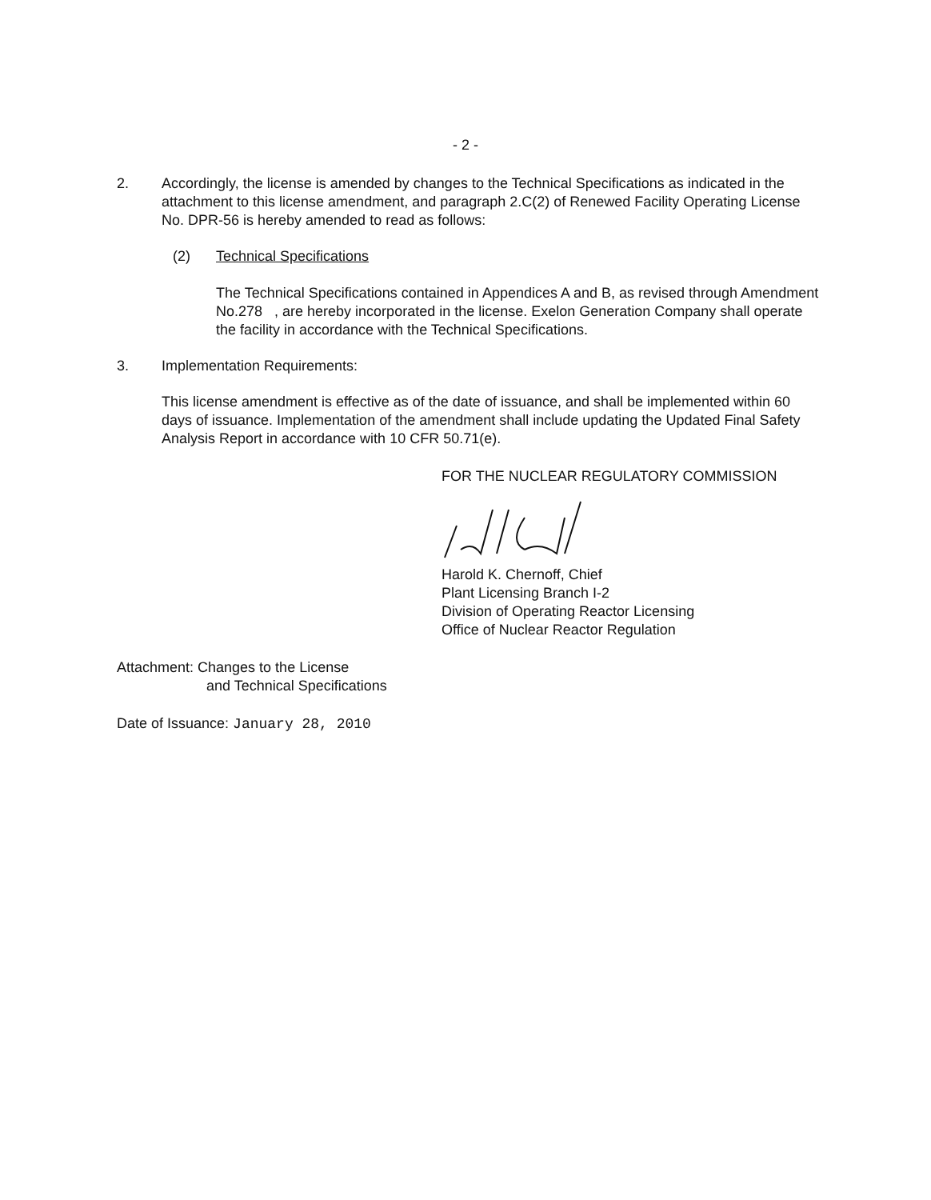- 2 -
2. Accordingly, the license is amended by changes to the Technical Specifications as indicated in the attachment to this license amendment, and paragraph 2.C(2) of Renewed Facility Operating License No. DPR-56 is hereby amended to read as follows:
(2) Technical Specifications
The Technical Specifications contained in Appendices A and B, as revised through Amendment No.278 , are hereby incorporated in the license. Exelon Generation Company shall operate the facility in accordance with the Technical Specifications.
3. Implementation Requirements:
This license amendment is effective as of the date of issuance, and shall be implemented within 60 days of issuance. Implementation of the amendment shall include updating the Updated Final Safety Analysis Report in accordance with 10 CFR 50.71(e).
FOR THE NUCLEAR REGULATORY COMMISSION
Harold K. Chernoff, Chief
Plant Licensing Branch I-2
Division of Operating Reactor Licensing
Office of Nuclear Reactor Regulation
Attachment: Changes to the License
and Technical Specifications
Date of Issuance: January 28, 2010